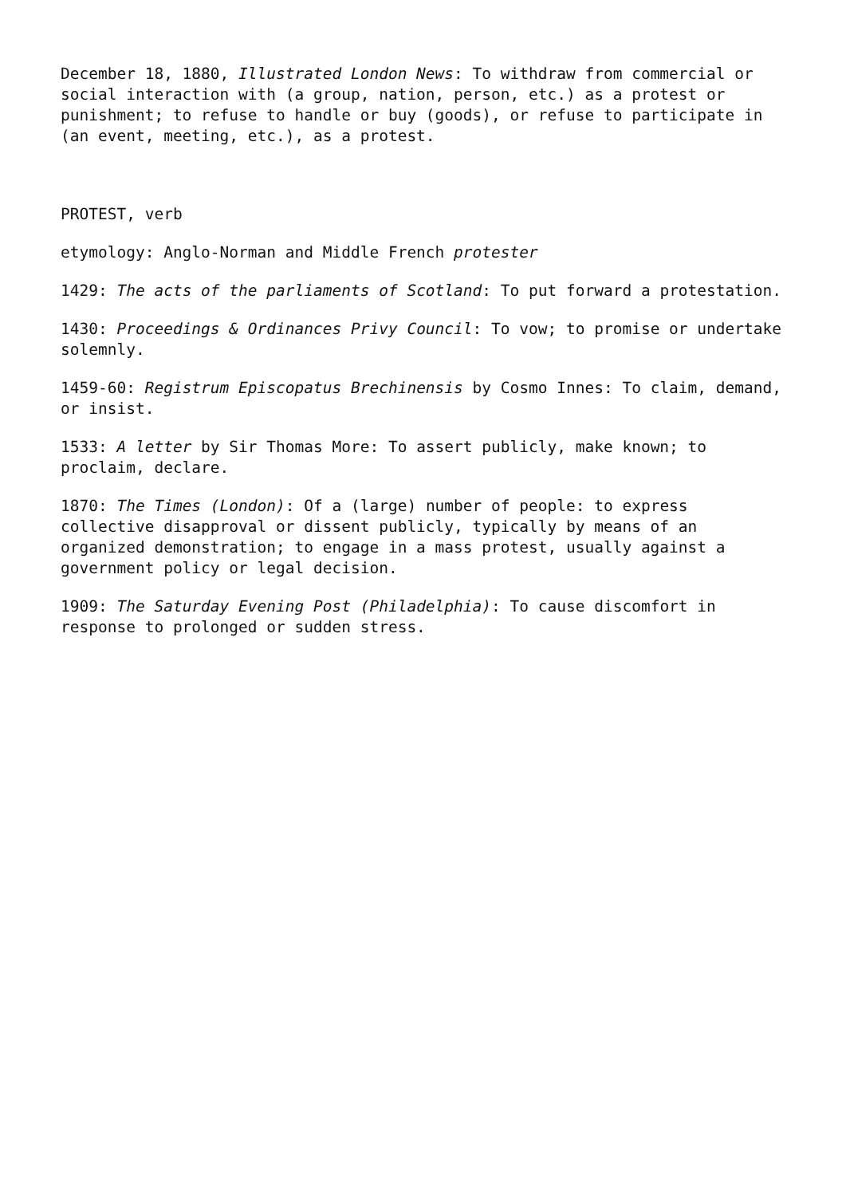December 18, 1880, Illustrated London News: To withdraw from commercial or social interaction with (a group, nation, person, etc.) as a protest or punishment; to refuse to handle or buy (goods), or refuse to participate in (an event, meeting, etc.), as a protest.
PROTEST, verb
etymology: Anglo-Norman and Middle French protester
1429: The acts of the parliaments of Scotland: To put forward a protestation.
1430: Proceedings & Ordinances Privy Council: To vow; to promise or undertake solemnly.
1459-60: Registrum Episcopatus Brechinensis by Cosmo Innes: To claim, demand, or insist.
1533: A letter by Sir Thomas More: To assert publicly, make known; to proclaim, declare.
1870: The Times (London): Of a (large) number of people: to express collective disapproval or dissent publicly, typically by means of an organized demonstration; to engage in a mass protest, usually against a government policy or legal decision.
1909: The Saturday Evening Post (Philadelphia): To cause discomfort in response to prolonged or sudden stress.